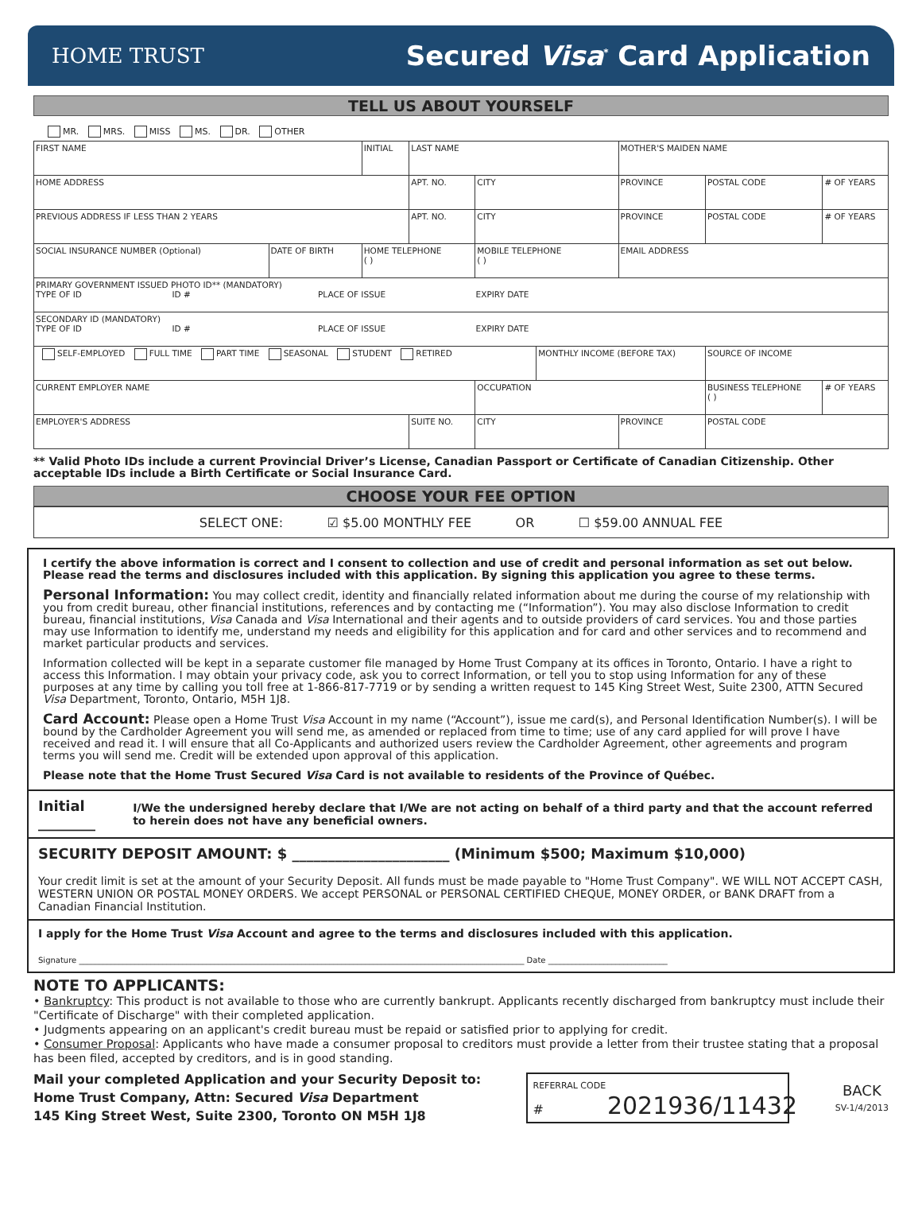HOME TRUST
Secured Visa<sup>*</sup> Card Application
TELL US ABOUT YOURSELF
MR. MRS. MISS MS. DR. OTHER
| FIRST NAME | | INITIAL | LAST NAME | | | | MOTHER'S MAIDEN NAME | | |
| HOME ADDRESS | | | | APT. NO. | CITY | | PROVINCE | POSTAL CODE | # OF YEARS |
| PREVIOUS ADDRESS IF LESS THAN 2 YEARS | | | | APT. NO. | CITY | | PROVINCE | POSTAL CODE | # OF YEARS |
| SOCIAL INSURANCE NUMBER (Optional) | DATE OF BIRTH | HOME TELEPHONE ( ) | | | MOBILE TELEPHONE ( ) | | EMAIL ADDRESS | | |
| PRIMARY GOVERNMENT ISSUED PHOTO ID** (MANDATORY) TYPE OF ID ID # PLACE OF ISSUE EXPIRY DATE | | | | | | | | | |
| SECONDARY ID (MANDATORY) TYPE OF ID ID # PLACE OF ISSUE EXPIRY DATE | | | | | | | | | |
| SELF-EMPLOYED FULL TIME PART TIME SEASONAL STUDENT RETIRED | | | | | | MONTHLY INCOME (BEFORE TAX) | | SOURCE OF INCOME | |
| CURRENT EMPLOYER NAME | | | | | OCCUPATION | | | BUSINESS TELEPHONE ( ) | # OF YEARS |
| EMPLOYER'S ADDRESS | | | | SUITE NO. | CITY | | PROVINCE | POSTAL CODE | |
** Valid Photo IDs include a current Provincial Driver’s License, Canadian Passport or Certificate of Canadian Citizenship. Other acceptable IDs include a Birth Certificate or Social Insurance Card.
CHOOSE YOUR FEE OPTION
SELECT ONE: ☑ $5.00 MONTHLY FEE OR ☐ $59.00 ANNUAL FEE
I certify the above information is correct and I consent to collection and use of credit and personal information as set out below. Please read the terms and disclosures included with this application. By signing this application you agree to these terms.
Personal Information: You may collect credit, identity and financially related information about me during the course of my relationship with you from credit bureau, other financial institutions, references and by contacting me (“Information”). You may also disclose Information to credit bureau, financial institutions, Visa Canada and Visa International and their agents and to outside providers of card services. You and those parties may use Information to identify me, understand my needs and eligibility for this application and for card and other services and to recommend and market particular products and services.
Information collected will be kept in a separate customer file managed by Home Trust Company at its offices in Toronto, Ontario. I have a right to access this Information. I may obtain your privacy code, ask you to correct Information, or tell you to stop using Information for any of these purposes at any time by calling you toll free at 1-866-817-7719 or by sending a written request to 145 King Street West, Suite 2300, ATTN Secured Visa Department, Toronto, Ontario, M5H 1J8.
Card Account: Please open a Home Trust Visa Account in my name (“Account”), issue me card(s), and Personal Identification Number(s). I will be bound by the Cardholder Agreement you will send me, as amended or replaced from time to time; use of any card applied for will prove I have received and read it. I will ensure that all Co-Applicants and authorized users review the Cardholder Agreement, other agreements and program terms you will send me. Credit will be extended upon approval of this application.
Please note that the Home Trust Secured Visa Card is not available to residents of the Province of Québec.
Initial ________ I/We the undersigned hereby declare that I/We are not acting on behalf of a third party and that the account referred to herein does not have any beneficial owners.
SECURITY DEPOSIT AMOUNT: $ ______________________ (Minimum $500; Maximum $10,000)
Your credit limit is set at the amount of your Security Deposit. All funds must be made payable to "Home Trust Company". WE WILL NOT ACCEPT CASH, WESTERN UNION OR POSTAL MONEY ORDERS. We accept PERSONAL or PERSONAL CERTIFIED CHEQUE, MONEY ORDER, or BANK DRAFT from a Canadian Financial Institution.
I apply for the Home Trust Visa Account and agree to the terms and disclosures included with this application.
Signature ________________________________________________________________________________________________________________ Date ______________________________
NOTE TO APPLICANTS:
• Bankruptcy: This product is not available to those who are currently bankrupt. Applicants recently discharged from bankruptcy must include their "Certificate of Discharge" with their completed application.
• Judgments appearing on an applicant's credit bureau must be repaid or satisfied prior to applying for credit.
• Consumer Proposal: Applicants who have made a consumer proposal to creditors must provide a letter from their trustee stating that a proposal has been filed, accepted by creditors, and is in good standing.
Mail your completed Application and your Security Deposit to:
Home Trust Company, Attn: Secured Visa Department
145 King Street West, Suite 2300, Toronto ON M5H 1J8
REFERRAL CODE
# 2021936/11432
BACK
SV-1/4/2013